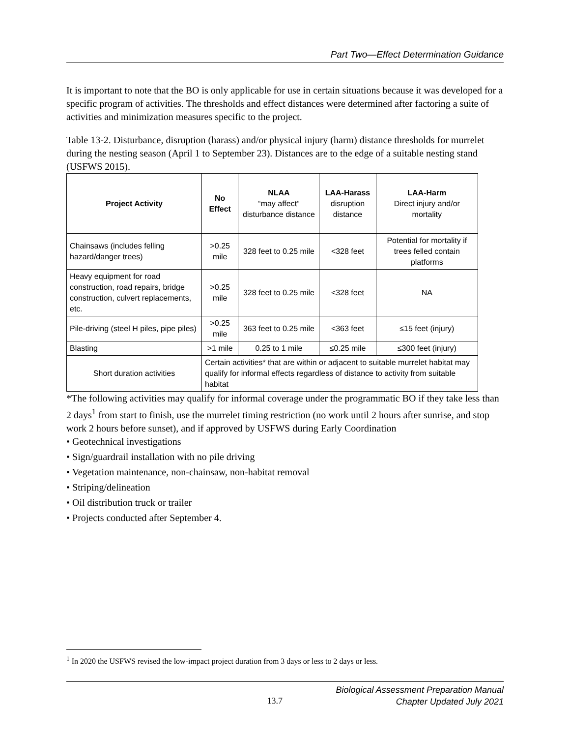Part Two—Effect Determination Guidance
It is important to note that the BO is only applicable for use in certain situations because it was developed for a specific program of activities. The thresholds and effect distances were determined after factoring a suite of activities and minimization measures specific to the project.
Table 13-2. Disturbance, disruption (harass) and/or physical injury (harm) distance thresholds for murrelet during the nesting season (April 1 to September 23). Distances are to the edge of a suitable nesting stand (USFWS 2015).
| Project Activity | No Effect | NLAA “may affect” disturbance distance | LAA-Harass disruption distance | LAA-Harm Direct injury and/or mortality |
| --- | --- | --- | --- | --- |
| Chainsaws (includes felling hazard/danger trees) | >0.25 mile | 328 feet to 0.25 mile | <328 feet | Potential for mortality if trees felled contain platforms |
| Heavy equipment for road construction, road repairs, bridge construction, culvert replacements, etc. | >0.25 mile | 328 feet to 0.25 mile | <328 feet | NA |
| Pile-driving (steel H piles, pipe piles) | >0.25 mile | 363 feet to 0.25 mile | <363 feet | ≤15 feet (injury) |
| Blasting | >1 mile | 0.25 to 1 mile | ≤0.25 mile | ≤300 feet (injury) |
| Short duration activities | Certain activities* that are within or adjacent to suitable murrelet habitat may qualify for informal effects regardless of distance to activity from suitable habitat | | | |
*The following activities may qualify for informal coverage under the programmatic BO if they take less than 2 days<sup>1</sup> from start to finish, use the murrelet timing restriction (no work until 2 hours after sunrise, and stop work 2 hours before sunset), and if approved by USFWS during Early Coordination
• Geotechnical investigations
• Sign/guardrail installation with no pile driving
• Vegetation maintenance, non-chainsaw, non-habitat removal
• Striping/delineation
• Oil distribution truck or trailer
• Projects conducted after September 4.
<sup>1</sup> In 2020 the USFWS revised the low-impact project duration from 3 days or less to 2 days or less.
13.7 Biological Assessment Preparation Manual
Chapter Updated July 2021